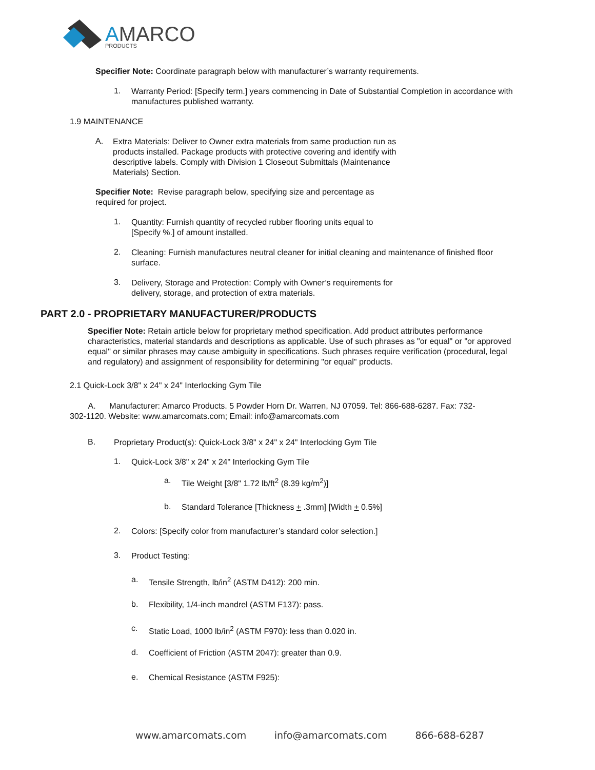AMARCO
PRODUCTS
Specifier Note: Coordinate paragraph below with manufacturer’s warranty requirements.
1.
Warranty Period: [Specify term.] years commencing in Date of Substantial Completion in accordance with manufactures published warranty.
1.9 MAINTENANCE
A.
Extra Materials: Deliver to Owner extra materials from same production run as products installed. Package products with protective covering and identify with descriptive labels. Comply with Division 1 Closeout Submittals (Maintenance Materials) Section.
Specifier Note: Revise paragraph below, specifying size and percentage as required for project.
1.
Quantity: Furnish quantity of recycled rubber flooring units equal to [Specify %.] of amount installed.
2.
Cleaning: Furnish manufactures neutral cleaner for initial cleaning and maintenance of finished floor surface.
3.
Delivery, Storage and Protection: Comply with Owner’s requirements for delivery, storage, and protection of extra materials.
PART 2.0 - PROPRIETARY MANUFACTURER/PRODUCTS
Specifier Note: Retain article below for proprietary method specification. Add product attributes performance characteristics, material standards and descriptions as applicable. Use of such phrases as "or equal" or "or approved equal" or similar phrases may cause ambiguity in specifications. Such phrases require verification (procedural, legal and regulatory) and assignment of responsibility for determining "or equal" products.
2.1 Quick-Lock 3/8" x 24" x 24" Interlocking Gym Tile
A. Manufacturer: Amarco Products. 5 Powder Horn Dr. Warren, NJ 07059. Tel: 866-688-6287. Fax: 732-302-1120. Website: www.amarcomats.com; Email: info@amarcomats.com
B.
Proprietary Product(s): Quick-Lock 3/8" x 24" x 24" Interlocking Gym Tile
1.
Quick-Lock 3/8" x 24" x 24" Interlocking Gym Tile
a.
Tile Weight [3/8" 1.72 lb/ft<sup>2</sup> (8.39 kg/m<sup>2</sup>)]
b.
Standard Tolerance [Thickness + .3mm] [Width + 0.5%]
2.
Colors: [Specify color from manufacturer’s standard color selection.]
3.
Product Testing:
a.
Tensile Strength, lb/in<sup>2</sup> (ASTM D412): 200 min.
b.
Flexibility, 1/4-inch mandrel (ASTM F137): pass.
c.
Static Load, 1000 lb/in<sup>2</sup> (ASTM F970): less than 0.020 in.
d.
Coefficient of Friction (ASTM 2047): greater than 0.9.
e.
Chemical Resistance (ASTM F925):
www.amarcomats.com info@amarcomats.com 866-688-6287